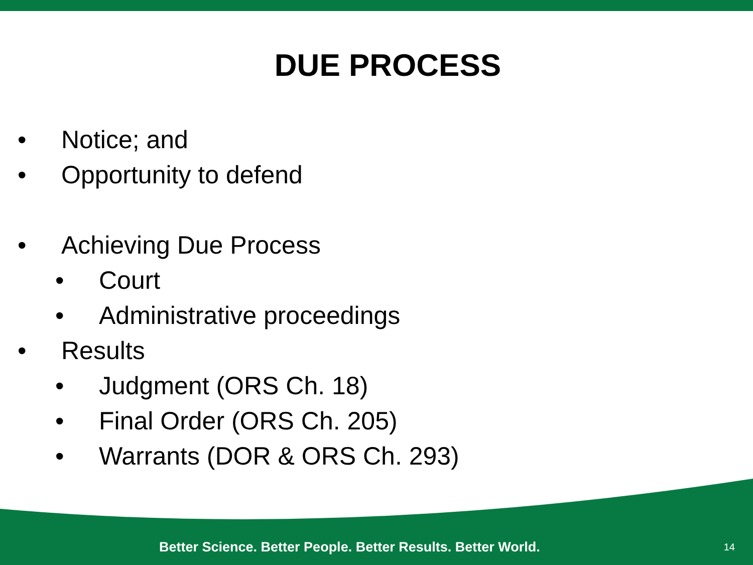DUE PROCESS
• Notice; and
• Opportunity to defend
• Achieving Due Process
• Court
• Administrative proceedings
• Results
• Judgment (ORS Ch. 18)
• Final Order (ORS Ch. 205)
• Warrants (DOR & ORS Ch. 293)
Better Science. Better People. Better Results. Better World. 14